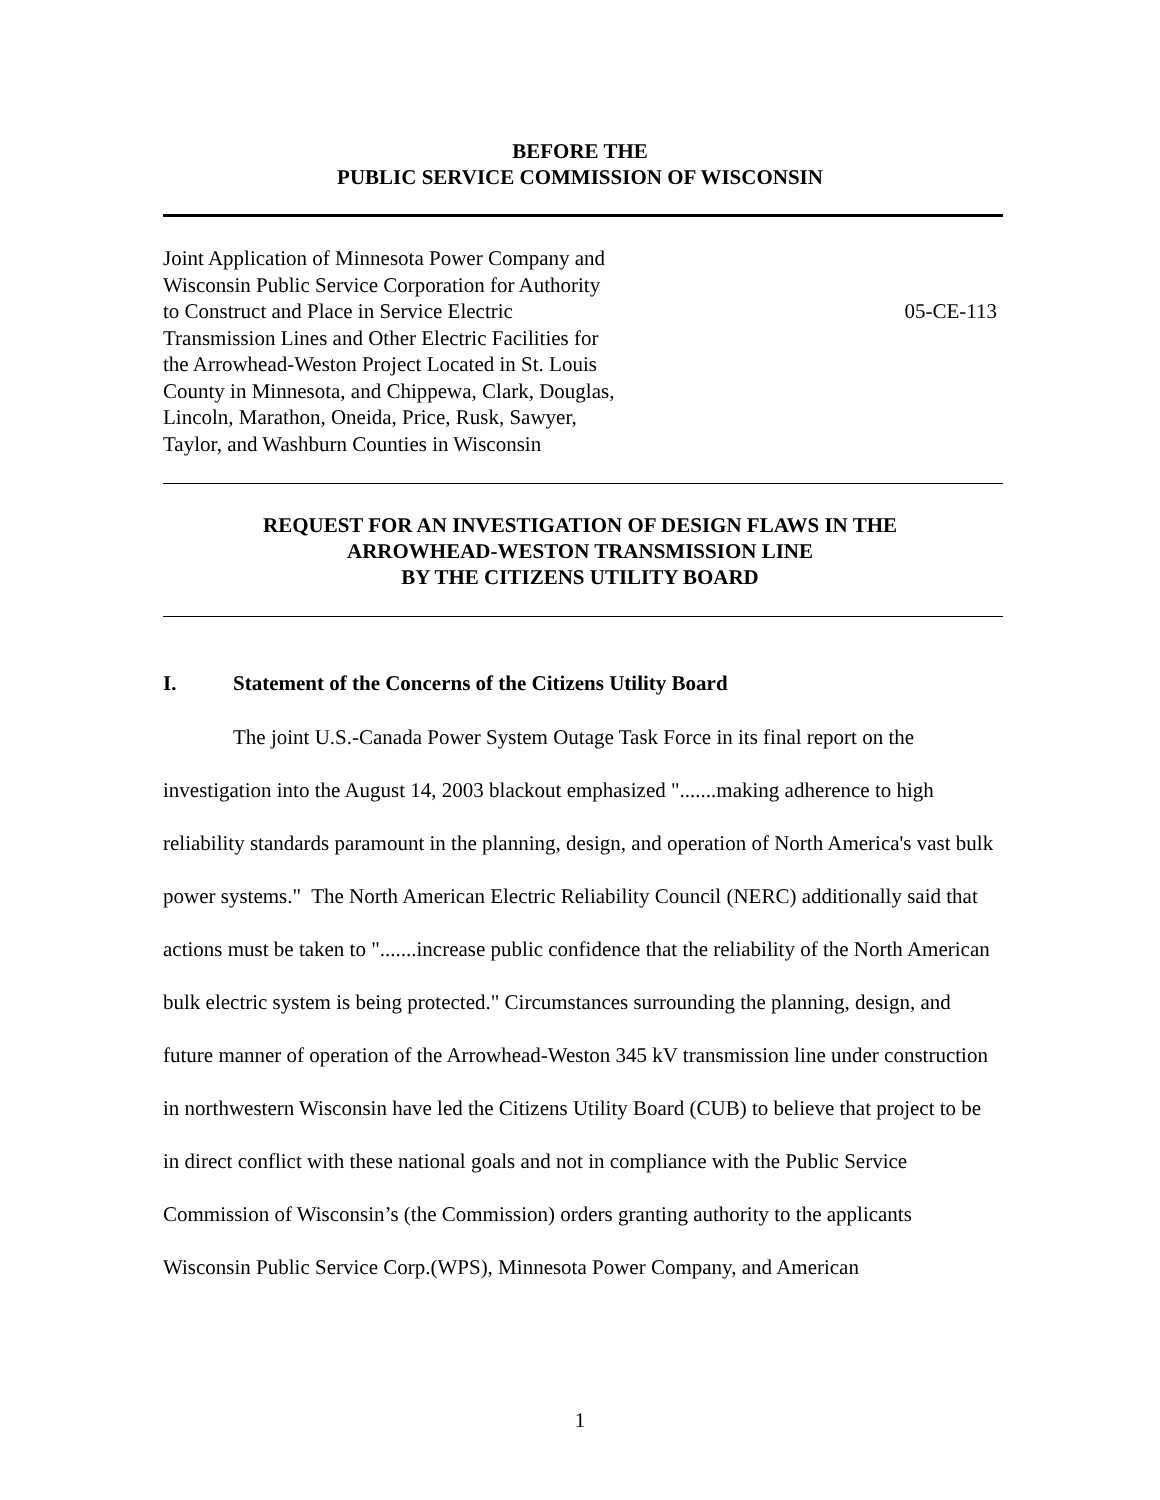BEFORE THE
PUBLIC SERVICE COMMISSION OF WISCONSIN
Joint Application of Minnesota Power Company and
Wisconsin Public Service Corporation for Authority
to Construct and Place in Service Electric
Transmission Lines and Other Electric Facilities for
the Arrowhead-Weston Project Located in St. Louis
County in Minnesota, and Chippewa, Clark, Douglas,
Lincoln, Marathon, Oneida, Price, Rusk, Sawyer,
Taylor, and Washburn Counties in Wisconsin
05-CE-113
REQUEST FOR AN INVESTIGATION OF DESIGN FLAWS IN THE
ARROWHEAD-WESTON TRANSMISSION LINE
BY THE CITIZENS UTILITY BOARD
I. Statement of the Concerns of the Citizens Utility Board
The joint U.S.-Canada Power System Outage Task Force in its final report on the investigation into the August 14, 2003 blackout emphasized ".......making adherence to high reliability standards paramount in the planning, design, and operation of North America's vast bulk power systems." The North American Electric Reliability Council (NERC) additionally said that actions must be taken to ".......increase public confidence that the reliability of the North American bulk electric system is being protected." Circumstances surrounding the planning, design, and future manner of operation of the Arrowhead-Weston 345 kV transmission line under construction in northwestern Wisconsin have led the Citizens Utility Board (CUB) to believe that project to be in direct conflict with these national goals and not in compliance with the Public Service Commission of Wisconsin’s (the Commission) orders granting authority to the applicants Wisconsin Public Service Corp.(WPS), Minnesota Power Company, and American
1